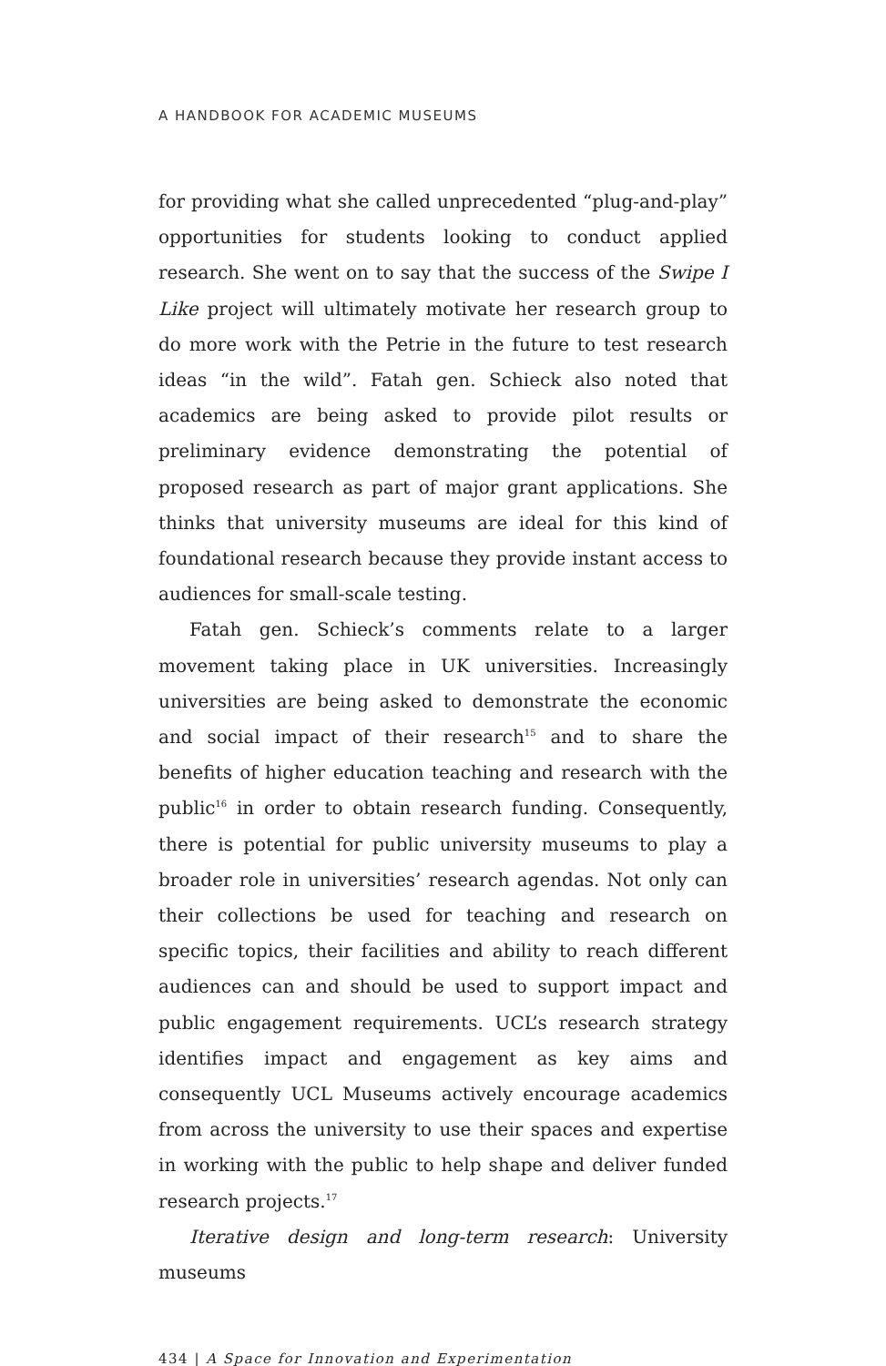A HANDBOOK FOR ACADEMIC MUSEUMS
for providing what she called unprecedented “plug-and-play” opportunities for students looking to conduct applied research. She went on to say that the success of the Swipe I Like project will ultimately motivate her research group to do more work with the Petrie in the future to test research ideas “in the wild”. Fatah gen. Schieck also noted that academics are being asked to provide pilot results or preliminary evidence demonstrating the potential of proposed research as part of major grant applications. She thinks that university museums are ideal for this kind of foundational research because they provide instant access to audiences for small-scale testing.
Fatah gen. Schieck’s comments relate to a larger movement taking place in UK universities. Increasingly universities are being asked to demonstrate the economic and social impact of their research<sup>15</sup> and to share the benefits of higher education teaching and research with the public<sup>16</sup> in order to obtain research funding. Consequently, there is potential for public university museums to play a broader role in universities’ research agendas. Not only can their collections be used for teaching and research on specific topics, their facilities and ability to reach different audiences can and should be used to support impact and public engagement requirements. UCL’s research strategy identifies impact and engagement as key aims and consequently UCL Museums actively encourage academics from across the university to use their spaces and expertise in working with the public to help shape and deliver funded research projects.<sup>17</sup>
Iterative design and long-term research: University museums
434 | A Space for Innovation and Experimentation